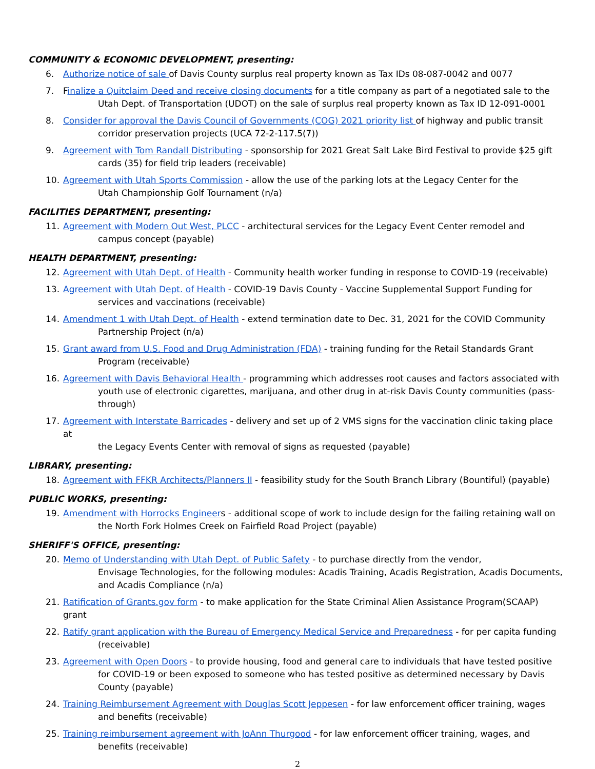COMMUNITY & ECONOMIC DEVELOPMENT, presenting:
6. Authorize notice of sale of Davis County surplus real property known as Tax IDs 08-087-0042 and 0077
7. Finalize a Quitclaim Deed and receive closing documents for a title company as part of a negotiated sale to the
Utah Dept. of Transportation (UDOT) on the sale of surplus real property known as Tax ID 12-091-0001
8. Consider for approval the Davis Council of Governments (COG) 2021 priority list of highway and public transit
corridor preservation projects (UCA 72-2-117.5(7))
9. Agreement with Tom Randall Distributing - sponsorship for 2021 Great Salt Lake Bird Festival to provide $25 gift
cards (35) for field trip leaders (receivable)
10. Agreement with Utah Sports Commission - allow the use of the parking lots at the Legacy Center for the
Utah Championship Golf Tournament (n/a)
FACILITIES DEPARTMENT, presenting:
11. Agreement with Modern Out West, PLCC - architectural services for the Legacy Event Center remodel and
campus concept (payable)
HEALTH DEPARTMENT, presenting:
12. Agreement with Utah Dept. of Health - Community health worker funding in response to COVID-19 (receivable)
13. Agreement with Utah Dept. of Health - COVID-19 Davis County - Vaccine Supplemental Support Funding for
services and vaccinations (receivable)
14. Amendment 1 with Utah Dept. of Health - extend termination date to Dec. 31, 2021 for the COVID Community
Partnership Project (n/a)
15. Grant award from U.S. Food and Drug Administration (FDA) - training funding for the Retail Standards Grant
Program (receivable)
16. Agreement with Davis Behavioral Health - programming which addresses root causes and factors associated with
youth use of electronic cigarettes, marijuana, and other drug in at-risk Davis County communities (pass-through)
17. Agreement with Interstate Barricades - delivery and set up of 2 VMS signs for the vaccination clinic taking place at
the Legacy Events Center with removal of signs as requested (payable)
LIBRARY, presenting:
18. Agreement with FFKR Architects/Planners II - feasibility study for the South Branch Library (Bountiful) (payable)
PUBLIC WORKS, presenting:
19. Amendment with Horrocks Engineers - additional scope of work to include design for the failing retaining wall on
the North Fork Holmes Creek on Fairfield Road Project (payable)
SHERIFF'S OFFICE, presenting:
20. Memo of Understanding with Utah Dept. of Public Safety - to purchase directly from the vendor,
Envisage Technologies, for the following modules: Acadis Training, Acadis Registration, Acadis Documents, and Acadis Compliance (n/a)
21. Ratification of Grants.gov form - to make application for the State Criminal Alien Assistance Program(SCAAP) grant
22. Ratify grant application with the Bureau of Emergency Medical Service and Preparedness - for per capita funding
(receivable)
23. Agreement with Open Doors - to provide housing, food and general care to individuals that have tested positive
for COVID-19 or been exposed to someone who has tested positive as determined necessary by Davis County (payable)
24. Training Reimbursement Agreement with Douglas Scott Jeppesen - for law enforcement officer training, wages
and benefits (receivable)
25. Training reimbursement agreement with JoAnn Thurgood - for law enforcement officer training, wages, and
benefits (receivable)
2